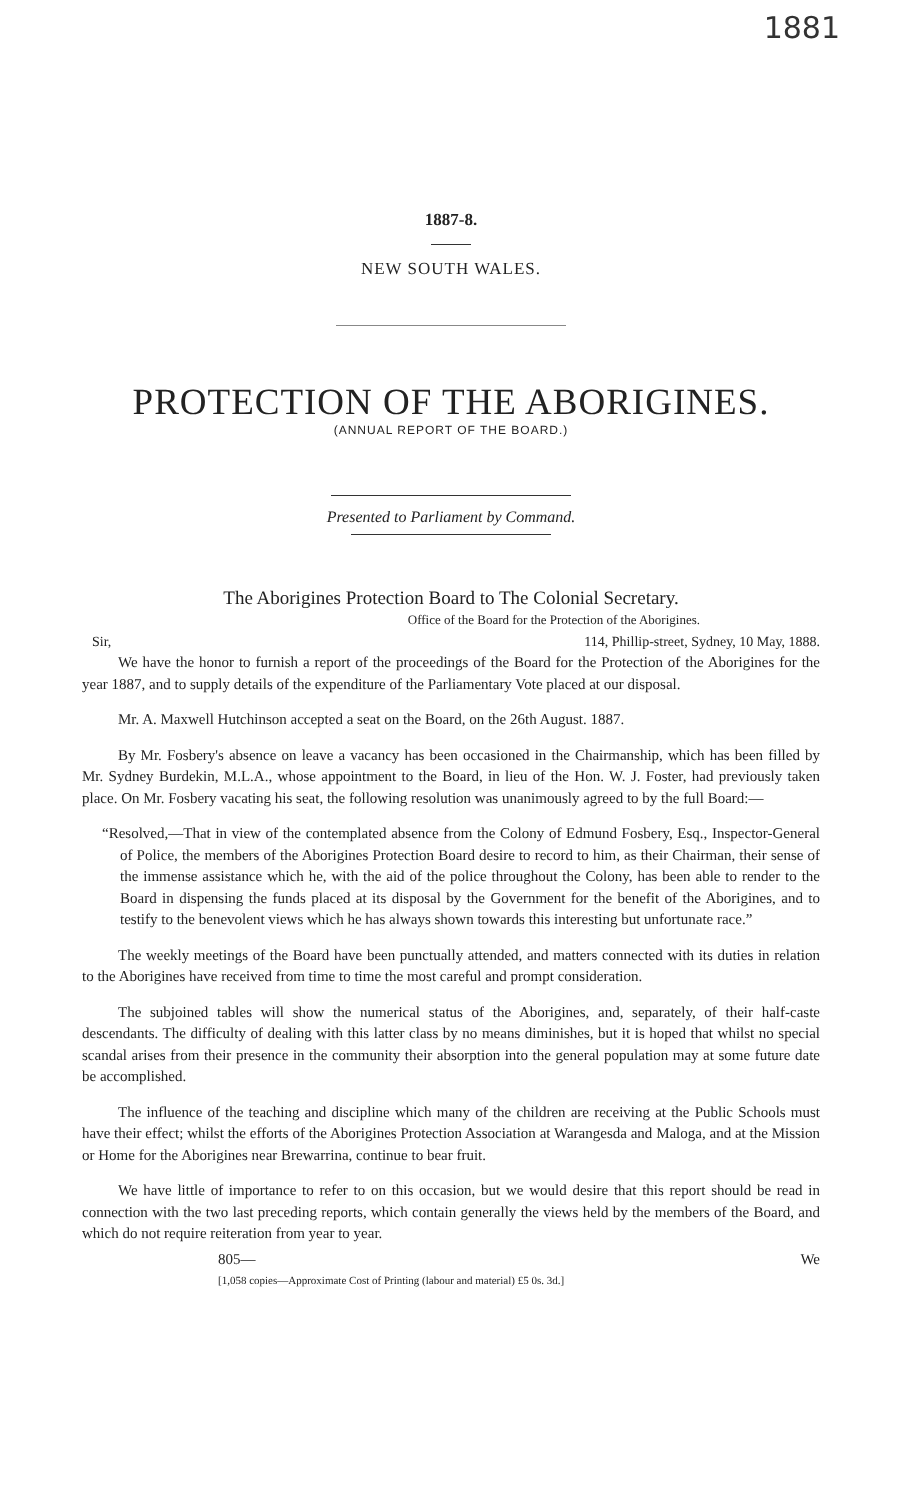1881
1887-8.
NEW SOUTH WALES.
PROTECTION OF THE ABORIGINES.
(ANNUAL REPORT OF THE BOARD.)
Presented to Parliament by Command.
The Aborigines Protection Board to The Colonial Secretary.
Office of the Board for the Protection of the Aborigines.
Sir, 114, Phillip-street, Sydney, 10 May, 1888.
We have the honor to furnish a report of the proceedings of the Board for the Protection of the Aborigines for the year 1887, and to supply details of the expenditure of the Parliamentary Vote placed at our disposal.
Mr. A. Maxwell Hutchinson accepted a seat on the Board, on the 26th August. 1887.
By Mr. Fosbery's absence on leave a vacancy has been occasioned in the Chairmanship, which has been filled by Mr. Sydney Burdekin, M.L.A., whose appointment to the Board, in lieu of the Hon. W. J. Foster, had previously taken place. On Mr. Fosbery vacating his seat, the following resolution was unanimously agreed to by the full Board:—
“Resolved,—That in view of the contemplated absence from the Colony of Edmund Fosbery, Esq., Inspector-General of Police, the members of the Aborigines Protection Board desire to record to him, as their Chairman, their sense of the immense assistance which he, with the aid of the police throughout the Colony, has been able to render to the Board in dispensing the funds placed at its disposal by the Government for the benefit of the Aborigines, and to testify to the benevolent views which he has always shown towards this interesting but unfortunate race.”
The weekly meetings of the Board have been punctually attended, and matters connected with its duties in relation to the Aborigines have received from time to time the most careful and prompt consideration.
The subjoined tables will show the numerical status of the Aborigines, and, separately, of their half-caste descendants. The difficulty of dealing with this latter class by no means diminishes, but it is hoped that whilst no special scandal arises from their presence in the community their absorption into the general population may at some future date be accomplished.
The influence of the teaching and discipline which many of the children are receiving at the Public Schools must have their effect; whilst the efforts of the Aborigines Protection Association at Warangesda and Maloga, and at the Mission or Home for the Aborigines near Brewarrina, continue to bear fruit.
We have little of importance to refer to on this occasion, but we would desire that this report should be read in connection with the two last preceding reports, which contain generally the views held by the members of the Board, and which do not require reiteration from year to year.
805— We
[1,058 copies—Approximate Cost of Printing (labour and material) £5 0s. 3d.]